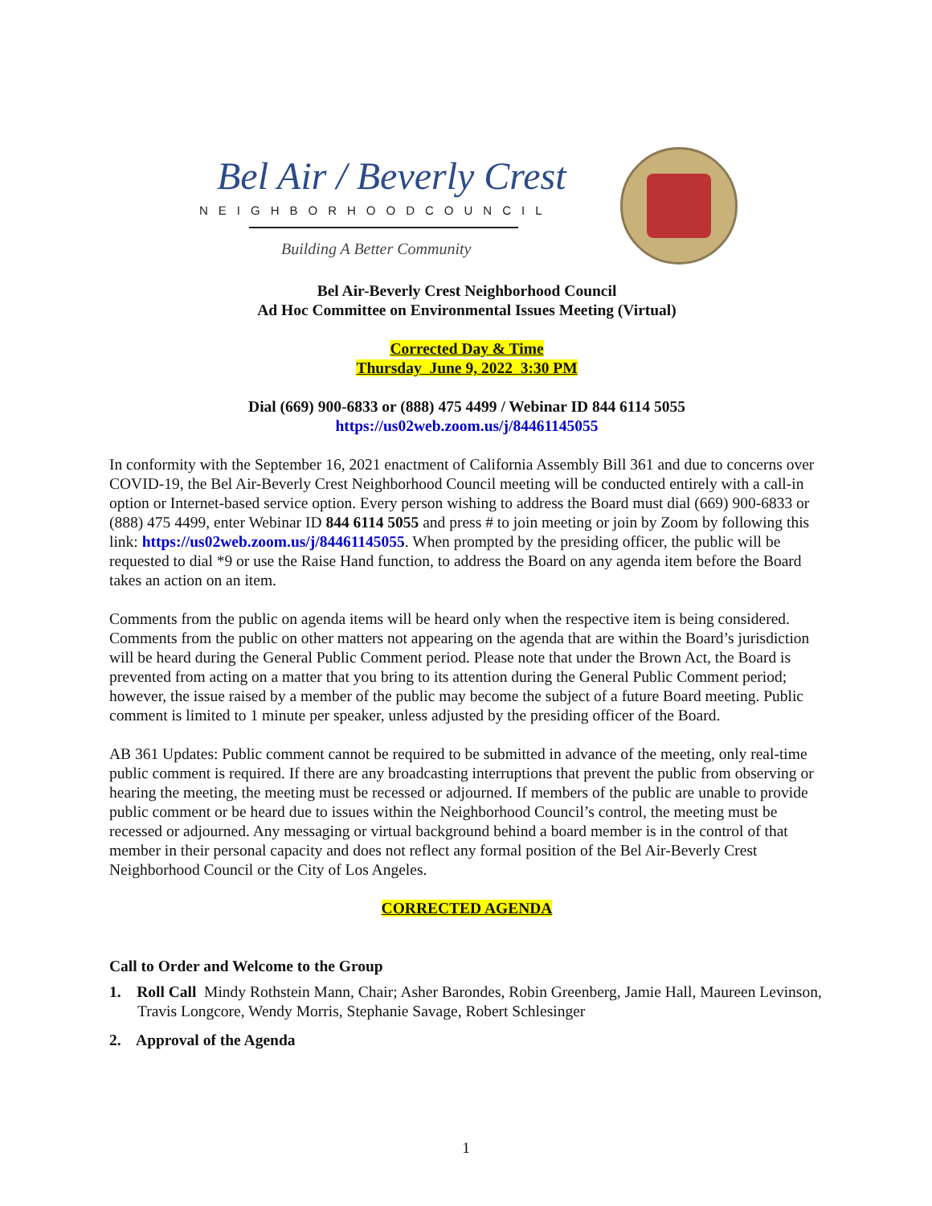Bel Air / Beverly Crest
NEIGHBORHOODCOUNCIL
Building A Better Community
Bel Air-Beverly Crest Neighborhood Council
Ad Hoc Committee on Environmental Issues Meeting (Virtual)
Corrected Day & Time
Thursday June 9, 2022 3:30 PM
Dial (669) 900-6833 or (888) 475 4499 / Webinar ID 844 6114 5055
https://us02web.zoom.us/j/84461145055
In conformity with the September 16, 2021 enactment of California Assembly Bill 361 and due to concerns over COVID-19, the Bel Air-Beverly Crest Neighborhood Council meeting will be conducted entirely with a call-in option or Internet-based service option. Every person wishing to address the Board must dial (669) 900-6833 or (888) 475 4499, enter Webinar ID 844 6114 5055 and press # to join meeting or join by Zoom by following this link: https://us02web.zoom.us/j/84461145055. When prompted by the presiding officer, the public will be requested to dial *9 or use the Raise Hand function, to address the Board on any agenda item before the Board takes an action on an item.
Comments from the public on agenda items will be heard only when the respective item is being considered. Comments from the public on other matters not appearing on the agenda that are within the Board’s jurisdiction will be heard during the General Public Comment period. Please note that under the Brown Act, the Board is prevented from acting on a matter that you bring to its attention during the General Public Comment period; however, the issue raised by a member of the public may become the subject of a future Board meeting. Public comment is limited to 1 minute per speaker, unless adjusted by the presiding officer of the Board.
AB 361 Updates: Public comment cannot be required to be submitted in advance of the meeting, only real-time public comment is required. If there are any broadcasting interruptions that prevent the public from observing or hearing the meeting, the meeting must be recessed or adjourned. If members of the public are unable to provide public comment or be heard due to issues within the Neighborhood Council’s control, the meeting must be recessed or adjourned. Any messaging or virtual background behind a board member is in the control of that member in their personal capacity and does not reflect any formal position of the Bel Air-Beverly Crest Neighborhood Council or the City of Los Angeles.
CORRECTED AGENDA
Call to Order and Welcome to the Group
1. Roll Call Mindy Rothstein Mann, Chair; Asher Barondes, Robin Greenberg, Jamie Hall, Maureen Levinson, Travis Longcore, Wendy Morris, Stephanie Savage, Robert Schlesinger
2. Approval of the Agenda
1